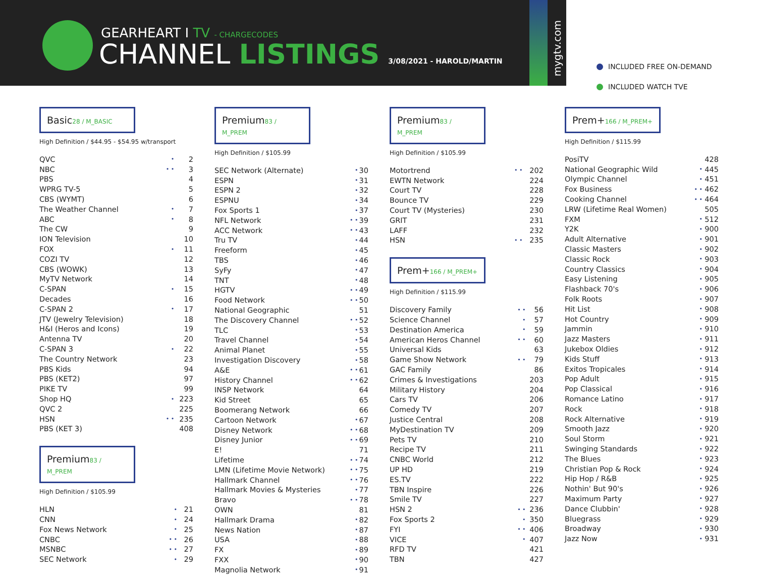GEARHEART I TV - CHARGECODES
CHANNEL LISTINGS 3/08/2021 - HAROLD/MARTIN
mygtv.com
INCLUDED FREE ON-DEMAND
INCLUDED WATCH TVE
Basic28 / M_BASIC
High Definition / $44.95 - $54.95 w/transport
| QVC | • | 2 |
| NBC | • • | 3 |
| PBS | | 4 |
| WPRG TV-5 | | 5 |
| CBS (WYMT) | | 6 |
| The Weather Channel | • | 7 |
| ABC | • | 8 |
| The CW | | 9 |
| ION Television | | 10 |
| FOX | • | 11 |
| COZI TV | | 12 |
| CBS (WOWK) | | 13 |
| MyTV Network | | 14 |
| C-SPAN | • | 15 |
| Decades | | 16 |
| C-SPAN 2 | • | 17 |
| JTV (Jewelry Television) | | 18 |
| H&I (Heros and Icons) | | 19 |
| Antenna TV | | 20 |
| C-SPAN 3 | • | 22 |
| The Country Network | | 23 |
| PBS Kids | | 94 |
| PBS (KET2) | | 97 |
| PIKE TV | | 99 |
| Shop HQ | • | 223 |
| QVC 2 | | 225 |
| HSN | • • | 235 |
| PBS (KET 3) | | 408 |
Premium83 / M_PREM
High Definition / $105.99
| HLN | • | 21 |
| CNN | • | 24 |
| Fox News Network | • | 25 |
| CNBC | • • | 26 |
| MSNBC | • • | 27 |
| SEC Network | • | 29 |
Premium83 / M_PREM
High Definition / $105.99
| SEC Network (Alternate) | • | 30 |
| ESPN | • | 31 |
| ESPN 2 | • | 32 |
| ESPNU | • | 34 |
| Fox Sports 1 | • | 37 |
| NFL Network | • • | 39 |
| ACC Network | • • | 43 |
| Tru TV | • | 44 |
| Freeform | • | 45 |
| TBS | • | 46 |
| SyFy | • | 47 |
| TNT | • | 48 |
| HGTV | • • | 49 |
| Food Network | • • | 50 |
| National Geographic | | 51 |
| The Discovery Channel | • • | 52 |
| TLC | • | 53 |
| Travel Channel | • | 54 |
| Animal Planet | • | 55 |
| Investigation Discovery | • | 58 |
| A&E | • • | 61 |
| History Channel | • • | 62 |
| INSP Network | | 64 |
| Kid Street | | 65 |
| Boomerang Network | | 66 |
| Cartoon Network | • | 67 |
| Disney Network | • • | 68 |
| Disney Junior | • • | 69 |
| E! | | 71 |
| Lifetime | • • | 74 |
| LMN (Lifetime Movie Network) | • • | 75 |
| Hallmark Channel | • • | 76 |
| Hallmark Movies & Mysteries | • | 77 |
| Bravo | • • | 78 |
| OWN | | 81 |
| Hallmark Drama | • | 82 |
| News Nation | • | 87 |
| USA | • | 88 |
| FX | • | 89 |
| FXX | • | 90 |
| Magnolia Network | • | 91 |
Premium83 / M_PREM
High Definition / $105.99
| Motortrend | • • | 202 |
| EWTN Network | | 224 |
| Court TV | | 228 |
| Bounce TV | | 229 |
| Court TV (Mysteries) | | 230 |
| GRIT | | 231 |
| LAFF | | 232 |
| HSN | • • | 235 |
Prem+166 / M_PREM+
High Definition / $115.99
| Discovery Family | • • | 56 |
| Science Channel | • | 57 |
| Destination America | • | 59 |
| American Heros Channel | • • | 60 |
| Universal Kids | | 63 |
| Game Show Network | • • | 79 |
| GAC Family | | 86 |
| Crimes & Investigations | | 203 |
| Military History | | 204 |
| Cars TV | | 206 |
| Comedy TV | | 207 |
| Justice Central | | 208 |
| MyDestination TV | | 209 |
| Pets TV | | 210 |
| Recipe TV | | 211 |
| CNBC World | | 212 |
| UP HD | | 219 |
| ES.TV | | 222 |
| TBN Inspire | | 226 |
| Smile TV | | 227 |
| HSN 2 | • • | 236 |
| Fox Sports 2 | • | 350 |
| FYI | • • | 406 |
| VICE | • | 407 |
| RFD TV | | 421 |
| TBN | | 427 |
Prem+166 / M_PREM+
High Definition / $115.99
| PosiTV | | 428 |
| National Geographic Wild | • | 445 |
| Olympic Channel | • | 451 |
| Fox Business | • • | 462 |
| Cooking Channel | • • | 464 |
| LRW (Lifetime Real Women) | | 505 |
| FXM | • | 512 |
| Y2K | • | 900 |
| Adult Alternative | • | 901 |
| Classic Masters | • | 902 |
| Classic Rock | • | 903 |
| Country Classics | • | 904 |
| Easy Listening | • | 905 |
| Flashback 70's | • | 906 |
| Folk Roots | • | 907 |
| Hit List | • | 908 |
| Hot Country | • | 909 |
| Jammin | • | 910 |
| Jazz Masters | • | 911 |
| Jukebox Oldies | • | 912 |
| Kids Stuff | • | 913 |
| Exitos Tropicales | • | 914 |
| Pop Adult | • | 915 |
| Pop Classical | • | 916 |
| Romance Latino | • | 917 |
| Rock | • | 918 |
| Rock Alternative | • | 919 |
| Smooth Jazz | • | 920 |
| Soul Storm | • | 921 |
| Swinging Standards | • | 922 |
| The Blues | • | 923 |
| Christian Pop & Rock | • | 924 |
| Hip Hop / R&B | • | 925 |
| Nothin' But 90's | • | 926 |
| Maximum Party | • | 927 |
| Dance Clubbin' | • | 928 |
| Bluegrass | • | 929 |
| Broadway | • | 930 |
| Jazz Now | • | 931 |